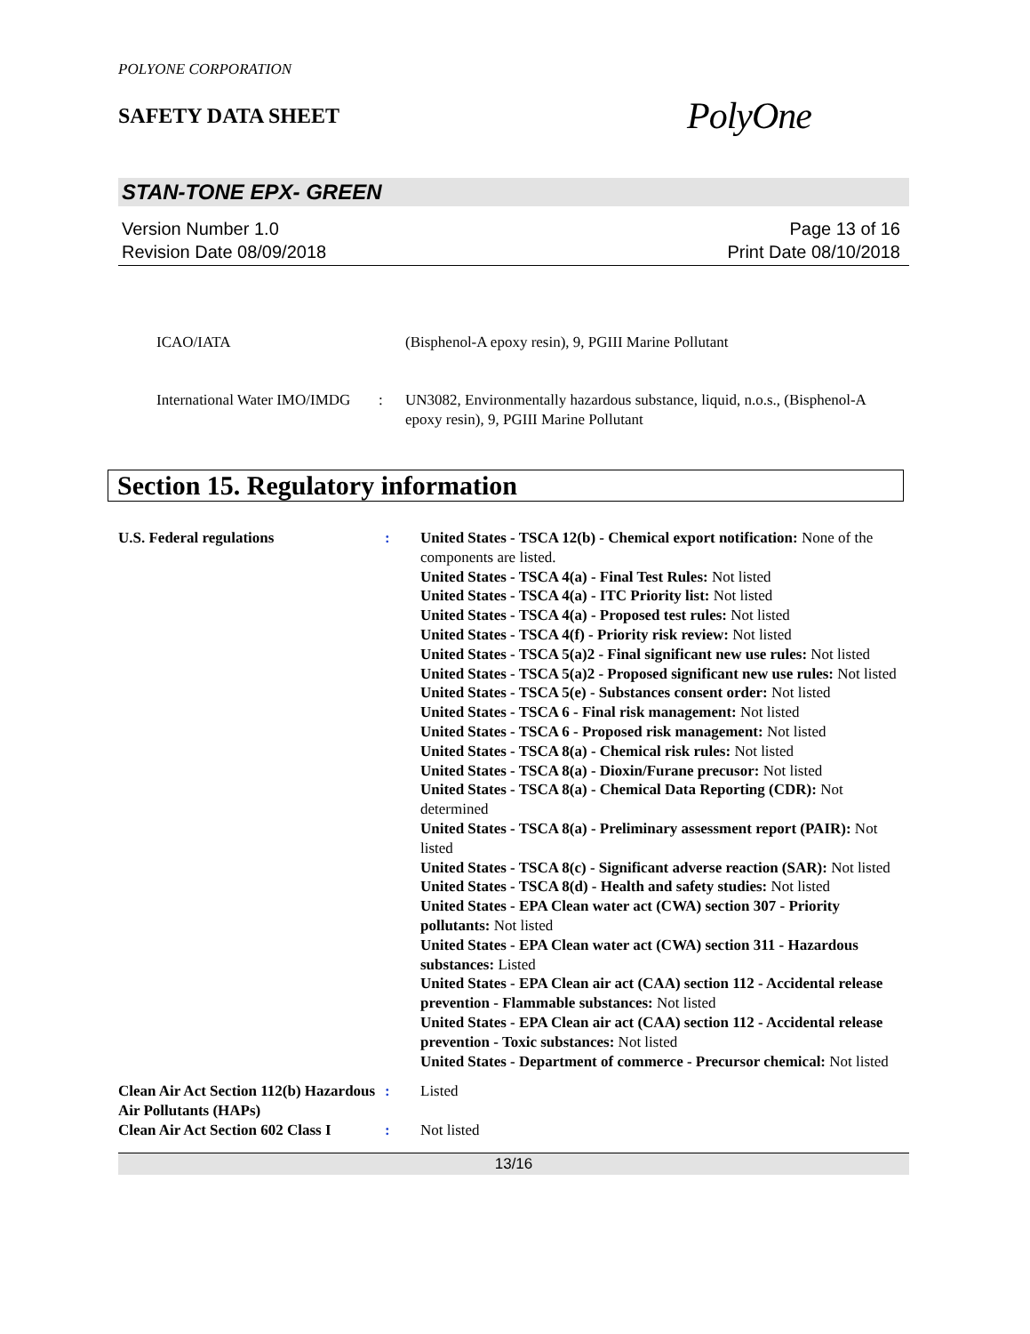POLYONE CORPORATION
SAFETY DATA SHEET
PolyOne
STAN-TONE EPX- GREEN
Version Number 1.0
Revision Date 08/09/2018
Page 13 of 16
Print Date 08/10/2018
ICAO/IATA (Bisphenol-A epoxy resin), 9, PGIII Marine Pollutant
International Water IMO/IMDG
: UN3082, Environmentally hazardous substance, liquid, n.o.s., (Bisphenol-A epoxy resin), 9, PGIII Marine Pollutant
Section 15. Regulatory information
U.S. Federal regulations : United States - TSCA 12(b) - Chemical export notification: None of the components are listed.
United States - TSCA 4(a) - Final Test Rules: Not listed
United States - TSCA 4(a) - ITC Priority list: Not listed
United States - TSCA 4(a) - Proposed test rules: Not listed
United States - TSCA 4(f) - Priority risk review: Not listed
United States - TSCA 5(a)2 - Final significant new use rules: Not listed
United States - TSCA 5(a)2 - Proposed significant new use rules: Not listed
United States - TSCA 5(e) - Substances consent order: Not listed
United States - TSCA 6 - Final risk management: Not listed
United States - TSCA 6 - Proposed risk management: Not listed
United States - TSCA 8(a) - Chemical risk rules: Not listed
United States - TSCA 8(a) - Dioxin/Furane precusor: Not listed
United States - TSCA 8(a) - Chemical Data Reporting (CDR): Not determined
United States - TSCA 8(a) - Preliminary assessment report (PAIR): Not listed
United States - TSCA 8(c) - Significant adverse reaction (SAR): Not listed
United States - TSCA 8(d) - Health and safety studies: Not listed
United States - EPA Clean water act (CWA) section 307 - Priority pollutants: Not listed
United States - EPA Clean water act (CWA) section 311 - Hazardous substances: Listed
United States - EPA Clean air act (CAA) section 112 - Accidental release prevention - Flammable substances: Not listed
United States - EPA Clean air act (CAA) section 112 - Accidental release prevention - Toxic substances: Not listed
United States - Department of commerce - Precursor chemical: Not listed
Clean Air Act Section 112(b) Hazardous Air Pollutants (HAPs)
: Listed
Clean Air Act Section 602 Class I
: Not listed
13/16